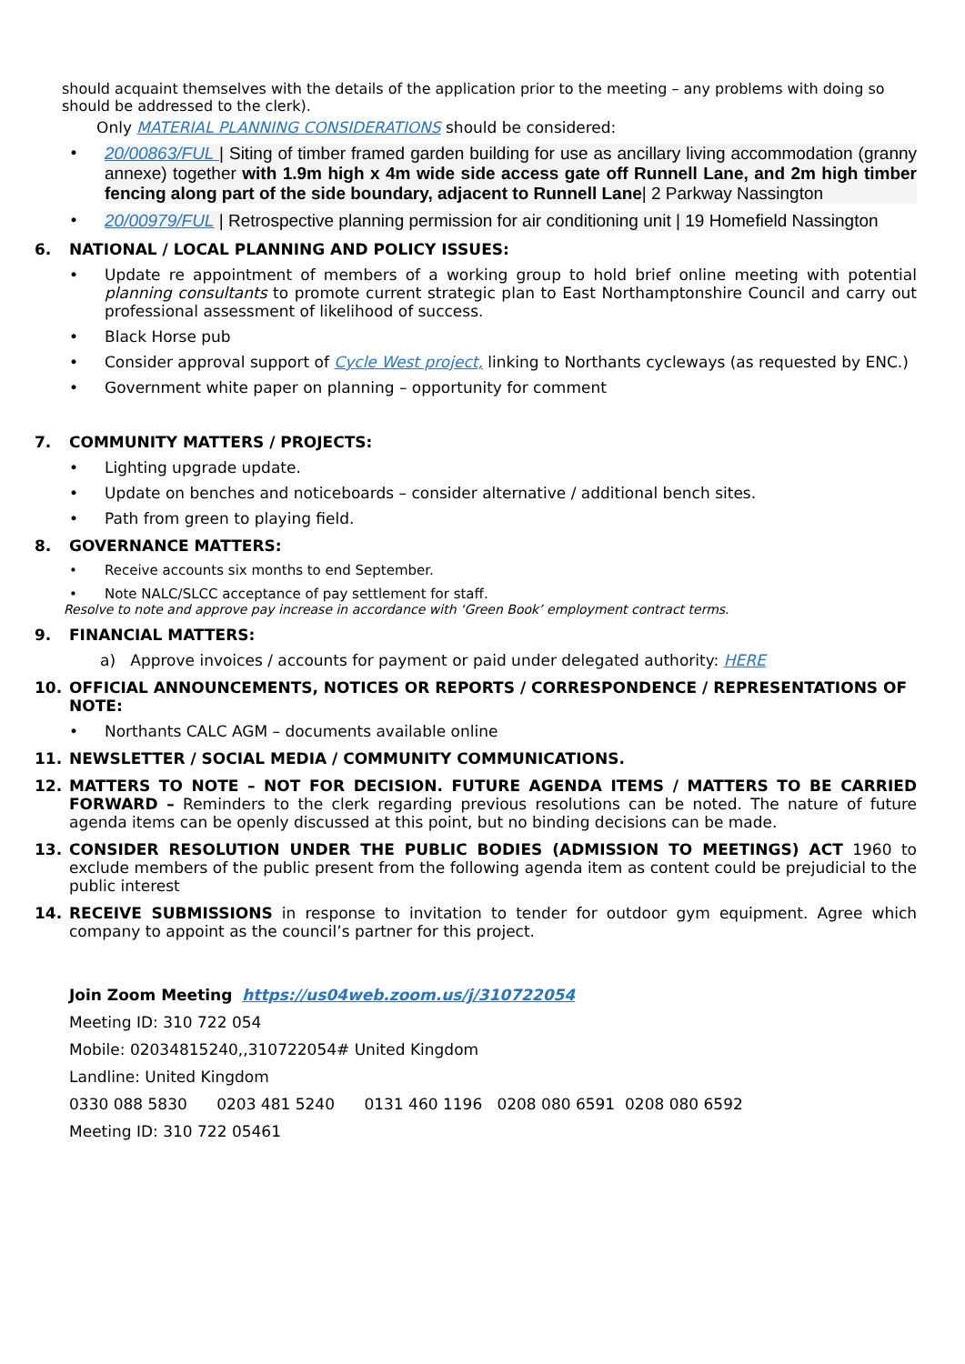should acquaint themselves with the details of the application prior to the meeting – any problems with doing so should be addressed to the clerk).
Only MATERIAL PLANNING CONSIDERATIONS should be considered:
• 20/00863/FUL | Siting of timber framed garden building for use as ancillary living accommodation (granny annexe) together with 1.9m high x 4m wide side access gate off Runnell Lane, and 2m high timber fencing along part of the side boundary, adjacent to Runnell Lane| 2 Parkway Nassington
• 20/00979/FUL | Retrospective planning permission for air conditioning unit | 19 Homefield Nassington
6. NATIONAL / LOCAL PLANNING AND POLICY ISSUES:
• Update re appointment of members of a working group to hold brief online meeting with potential planning consultants to promote current strategic plan to East Northamptonshire Council and carry out professional assessment of likelihood of success.
• Black Horse pub
• Consider approval support of Cycle West project, linking to Northants cycleways (as requested by ENC.)
• Government white paper on planning – opportunity for comment
7. COMMUNITY MATTERS / PROJECTS:
• Lighting upgrade update.
• Update on benches and noticeboards – consider alternative / additional bench sites.
• Path from green to playing field.
8. GOVERNANCE MATTERS:
• Receive accounts six months to end September.
• Note NALC/SLCC acceptance of pay settlement for staff.
Resolve to note and approve pay increase in accordance with ‘Green Book’ employment contract terms.
9. FINANCIAL MATTERS:
a) Approve invoices / accounts for payment or paid under delegated authority: HERE
10. OFFICIAL ANNOUNCEMENTS, NOTICES OR REPORTS / CORRESPONDENCE / REPRESENTATIONS OF NOTE:
• Northants CALC AGM – documents available online
11. NEWSLETTER / SOCIAL MEDIA / COMMUNITY COMMUNICATIONS.
12. MATTERS TO NOTE – NOT FOR DECISION. FUTURE AGENDA ITEMS / MATTERS TO BE CARRIED FORWARD – Reminders to the clerk regarding previous resolutions can be noted. The nature of future agenda items can be openly discussed at this point, but no binding decisions can be made.
13. CONSIDER RESOLUTION UNDER THE PUBLIC BODIES (ADMISSION TO MEETINGS) ACT 1960 to exclude members of the public present from the following agenda item as content could be prejudicial to the public interest
14. RECEIVE SUBMISSIONS in response to invitation to tender for outdoor gym equipment. Agree which company to appoint as the council’s partner for this project.
Join Zoom Meeting https://us04web.zoom.us/j/310722054
Meeting ID: 310 722 054
Mobile: 02034815240,,310722054# United Kingdom
Landline: United Kingdom
0330 088 5830 0203 481 5240 0131 460 1196 0208 080 6591 0208 080 6592
Meeting ID: 310 722 05461